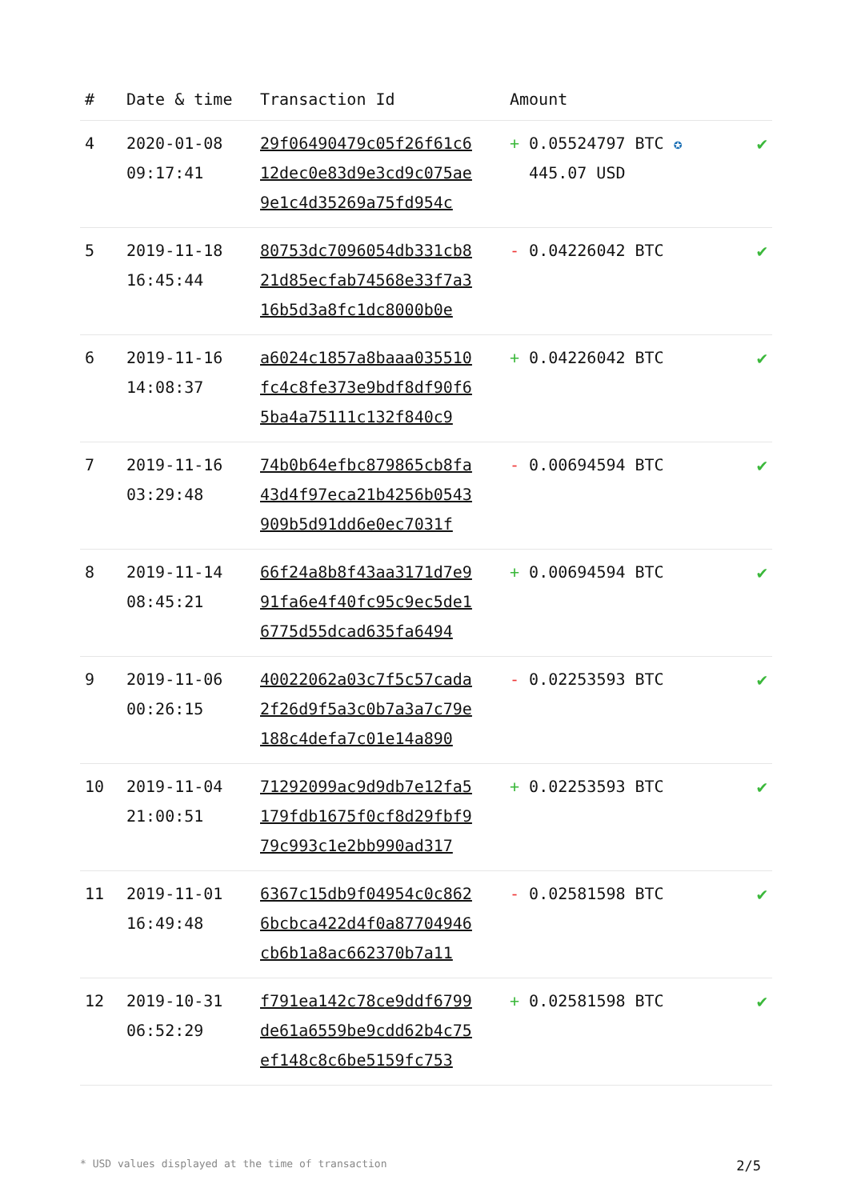| # | Date & time | Transaction Id | Amount | |
| --- | --- | --- | --- | --- |
| 4 | 2020-01-08 09:17:41 | 29f06490479c05f26f61c6 12dec0e83d9e3cd9c075ae 9e1c4d35269a75fd954c | + 0.05524797 BTC ✪ 445.07 USD | ✔ |
| 5 | 2019-11-18 16:45:44 | 80753dc7096054db331cb8 21d85ecfab74568e33f7a3 16b5d3a8fc1dc8000b0e | - 0.04226042 BTC | ✔ |
| 6 | 2019-11-16 14:08:37 | a6024c1857a8baaa035510 fc4c8fe373e9bdf8df90f6 5ba4a75111c132f840c9 | + 0.04226042 BTC | ✔ |
| 7 | 2019-11-16 03:29:48 | 74b0b64efbc879865cb8fa 43d4f97eca21b4256b0543 909b5d91dd6e0ec7031f | - 0.00694594 BTC | ✔ |
| 8 | 2019-11-14 08:45:21 | 66f24a8b8f43aa3171d7e9 91fa6e4f40fc95c9ec5de1 6775d55dcad635fa6494 | + 0.00694594 BTC | ✔ |
| 9 | 2019-11-06 00:26:15 | 40022062a03c7f5c57cada 2f26d9f5a3c0b7a3a7c79e 188c4defa7c01e14a890 | - 0.02253593 BTC | ✔ |
| 10 | 2019-11-04 21:00:51 | 71292099ac9d9db7e12fa5 179fdb1675f0cf8d29fbf9 79c993c1e2bb990ad317 | + 0.02253593 BTC | ✔ |
| 11 | 2019-11-01 16:49:48 | 6367c15db9f04954c0c862 6bcbca422d4f0a87704946 cb6b1a8ac662370b7a11 | - 0.02581598 BTC | ✔ |
| 12 | 2019-10-31 06:52:29 | f791ea142c78ce9ddf6799 de61a6559be9cdd62b4c75 ef148c8c6be5159fc753 | + 0.02581598 BTC | ✔ |
* USD values displayed at the time of transaction 2/5